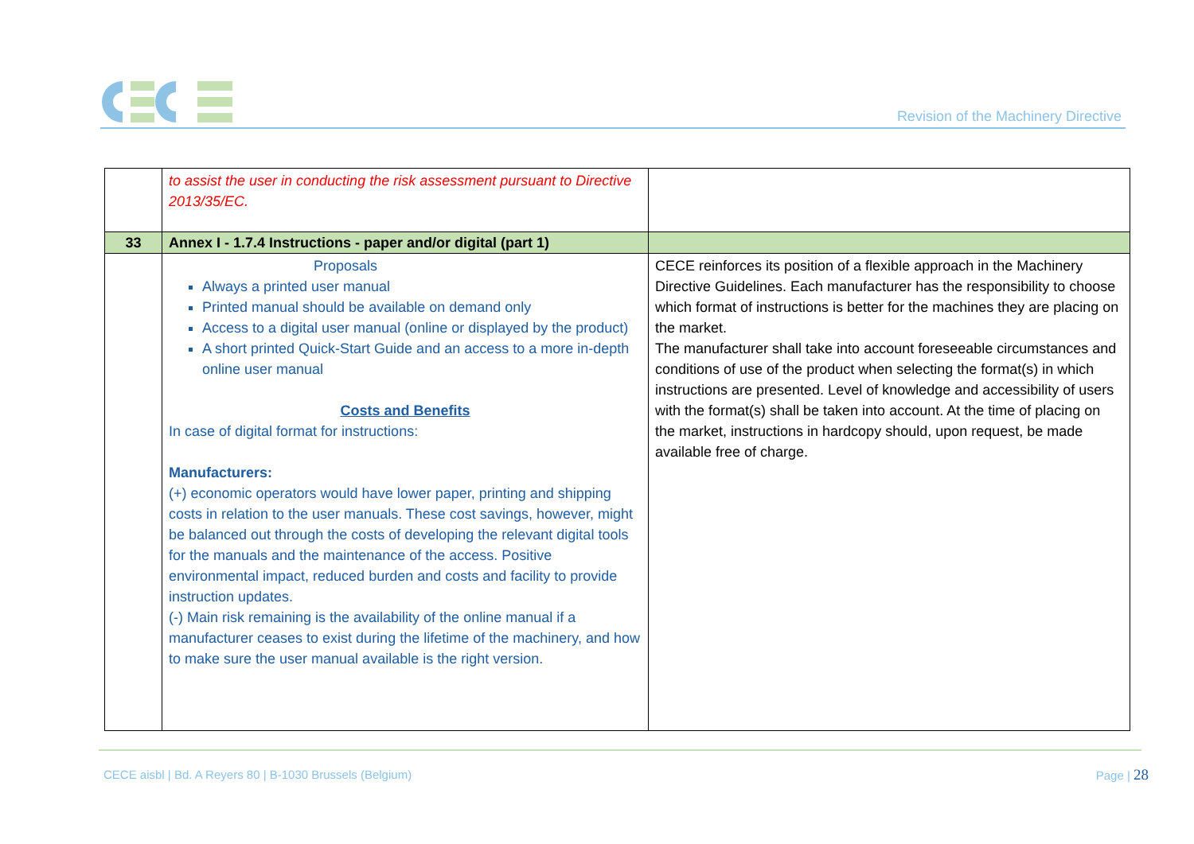Revision of the Machinery Directive
| | to assist the user in conducting the risk assessment pursuant to Directive 2013/35/EC. | |
| 33 | Annex I - 1.7.4 Instructions - paper and/or digital (part 1) | |
| | Proposals Always a printed user manual Printed manual should be available on demand only Access to a digital user manual (online or displayed by the product) A short printed Quick-Start Guide and an access to a more in-depth online user manual Costs and Benefits In case of digital format for instructions: Manufacturers: (+) economic operators would have lower paper, printing and shipping costs in relation to the user manuals. These cost savings, however, might be balanced out through the costs of developing the relevant digital tools for the manuals and the maintenance of the access. Positive environmental impact, reduced burden and costs and facility to provide instruction updates. (-) Main risk remaining is the availability of the online manual if a manufacturer ceases to exist during the lifetime of the machinery, and how to make sure the user manual available is the right version. | CECE reinforces its position of a flexible approach in the Machinery Directive Guidelines. Each manufacturer has the responsibility to choose which format of instructions is better for the machines they are placing on the market. The manufacturer shall take into account foreseeable circumstances and conditions of use of the product when selecting the format(s) in which instructions are presented. Level of knowledge and accessibility of users with the format(s) shall be taken into account. At the time of placing on the market, instructions in hardcopy should, upon request, be made available free of charge. |
CECE aisbl | Bd. A Reyers 80 | B-1030 Brussels (Belgium)
Page | 28